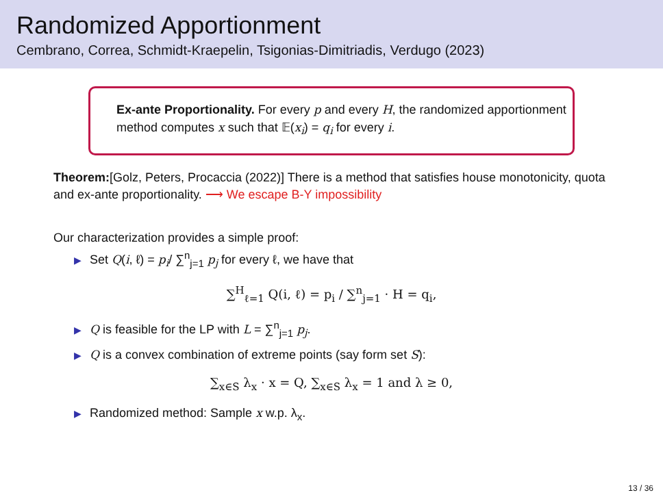Randomized Apportionment
Cembrano, Correa, Schmidt-Kraepelin, Tsigonias-Dimitriadis, Verdugo (2023)
Ex-ante Proportionality. For every p and every H, the randomized apportionment method computes x such that 𝔼(x<sub>i</sub>) = q<sub>i</sub> for every i.
Theorem:[Golz, Peters, Procaccia (2022)] There is a method that satisfies house monotonicity, quota and ex-ante proportionality. ⟶ We escape B-Y impossibility
Our characterization provides a simple proof:
▶ Set Q(i, ℓ) = p<sub>i</sub>/ ∑<sup>n</sup><sub>j=1</sub> p<sub>j</sub> for every ℓ, we have that
∑<sup>H</sup><sub>ℓ=1</sub> Q(i, ℓ) = p<sub>i</sub> / ∑<sup>n</sup><sub>j=1</sub> · H = q<sub>i</sub>,
▶ Q is feasible for the LP with L = ∑<sup>n</sup><sub>j=1</sub> p<sub>j</sub>.
▶ Q is a convex combination of extreme points (say form set S):
∑<sub>x∈S</sub> λ<sub>x</sub> · x = Q, ∑<sub>x∈S</sub> λ<sub>x</sub> = 1 and λ ≥ 0,
▶ Randomized method: Sample x w.p. λ<sub>x</sub>.
13 / 36